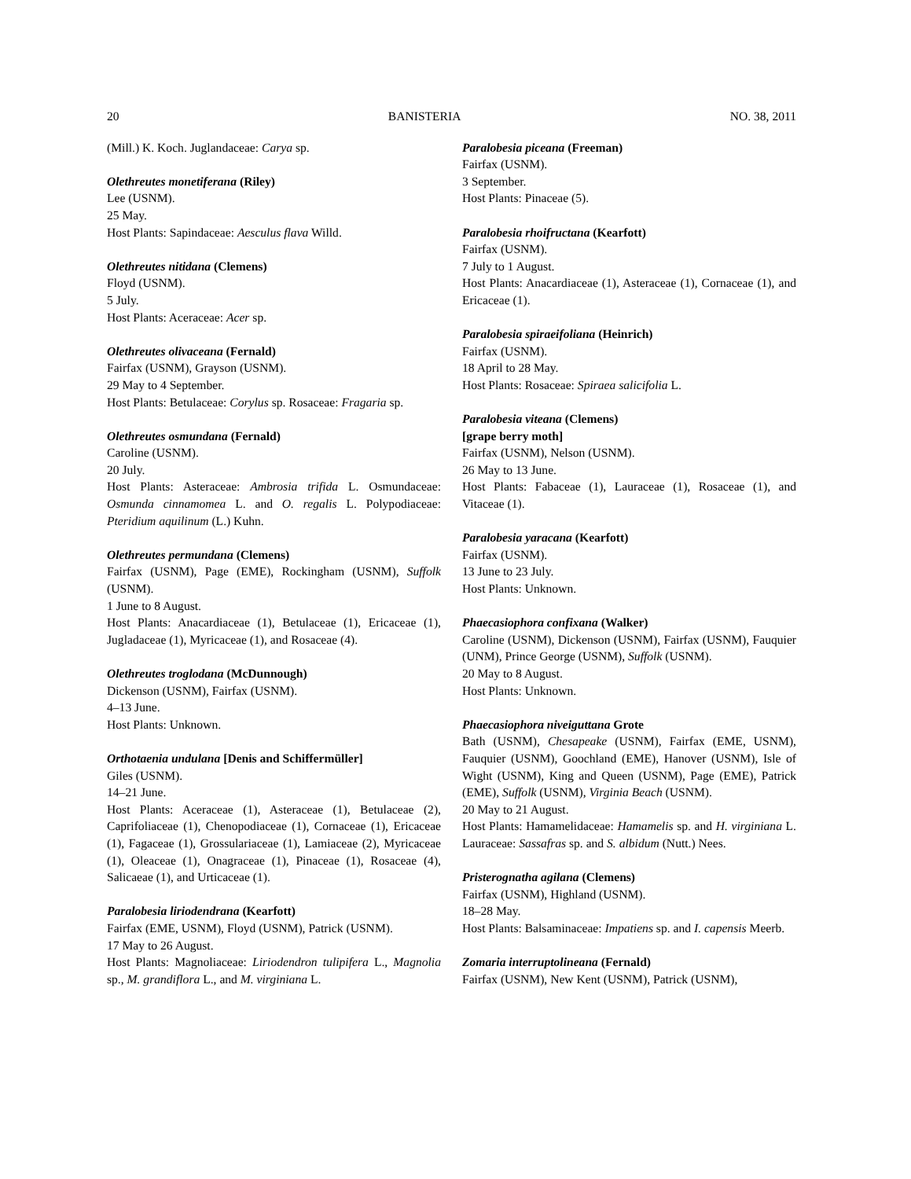20 BANISTERIA NO. 38, 2011
(Mill.) K. Koch. Juglandaceae: Carya sp.
Olethreutes monetiferana (Riley)
Lee (USNM).
25 May.
Host Plants: Sapindaceae: Aesculus flava Willd.
Olethreutes nitidana (Clemens)
Floyd (USNM).
5 July.
Host Plants: Aceraceae: Acer sp.
Olethreutes olivaceana (Fernald)
Fairfax (USNM), Grayson (USNM).
29 May to 4 September.
Host Plants: Betulaceae: Corylus sp. Rosaceae: Fragaria sp.
Olethreutes osmundana (Fernald)
Caroline (USNM).
20 July.
Host Plants: Asteraceae: Ambrosia trifida L. Osmundaceae: Osmunda cinnamomea L. and O. regalis L. Polypodiaceae: Pteridium aquilinum (L.) Kuhn.
Olethreutes permundana (Clemens)
Fairfax (USNM), Page (EME), Rockingham (USNM), Suffolk (USNM).
1 June to 8 August.
Host Plants: Anacardiaceae (1), Betulaceae (1), Ericaceae (1), Jugladaceae (1), Myricaceae (1), and Rosaceae (4).
Olethreutes troglodana (McDunnough)
Dickenson (USNM), Fairfax (USNM).
4–13 June.
Host Plants: Unknown.
Orthotaenia undulana [Denis and Schiffermüller]
Giles (USNM).
14–21 June.
Host Plants: Aceraceae (1), Asteraceae (1), Betulaceae (2), Caprifoliaceae (1), Chenopodiaceae (1), Cornaceae (1), Ericaceae (1), Fagaceae (1), Grossulariaceae (1), Lamiaceae (2), Myricaceae (1), Oleaceae (1), Onagraceae (1), Pinaceae (1), Rosaceae (4), Salicaeae (1), and Urticaceae (1).
Paralobesia liriodendrana (Kearfott)
Fairfax (EME, USNM), Floyd (USNM), Patrick (USNM).
17 May to 26 August.
Host Plants: Magnoliaceae: Liriodendron tulipifera L., Magnolia sp., M. grandiflora L., and M. virginiana L.
Paralobesia piceana (Freeman)
Fairfax (USNM).
3 September.
Host Plants: Pinaceae (5).
Paralobesia rhoifructana (Kearfott)
Fairfax (USNM).
7 July to 1 August.
Host Plants: Anacardiaceae (1), Asteraceae (1), Cornaceae (1), and Ericaceae (1).
Paralobesia spiraeifoliana (Heinrich)
Fairfax (USNM).
18 April to 28 May.
Host Plants: Rosaceae: Spiraea salicifolia L.
Paralobesia viteana (Clemens)
[grape berry moth]
Fairfax (USNM), Nelson (USNM).
26 May to 13 June.
Host Plants: Fabaceae (1), Lauraceae (1), Rosaceae (1), and Vitaceae (1).
Paralobesia yaracana (Kearfott)
Fairfax (USNM).
13 June to 23 July.
Host Plants: Unknown.
Phaecasiophora confixana (Walker)
Caroline (USNM), Dickenson (USNM), Fairfax (USNM), Fauquier (UNM), Prince George (USNM), Suffolk (USNM).
20 May to 8 August.
Host Plants: Unknown.
Phaecasiophora niveiguttana Grote
Bath (USNM), Chesapeake (USNM), Fairfax (EME, USNM), Fauquier (USNM), Goochland (EME), Hanover (USNM), Isle of Wight (USNM), King and Queen (USNM), Page (EME), Patrick (EME), Suffolk (USNM), Virginia Beach (USNM).
20 May to 21 August.
Host Plants: Hamamelidaceae: Hamamelis sp. and H. virginiana L. Lauraceae: Sassafras sp. and S. albidum (Nutt.) Nees.
Pristerognatha agilana (Clemens)
Fairfax (USNM), Highland (USNM).
18–28 May.
Host Plants: Balsaminaceae: Impatiens sp. and I. capensis Meerb.
Zomaria interruptolineana (Fernald)
Fairfax (USNM), New Kent (USNM), Patrick (USNM),